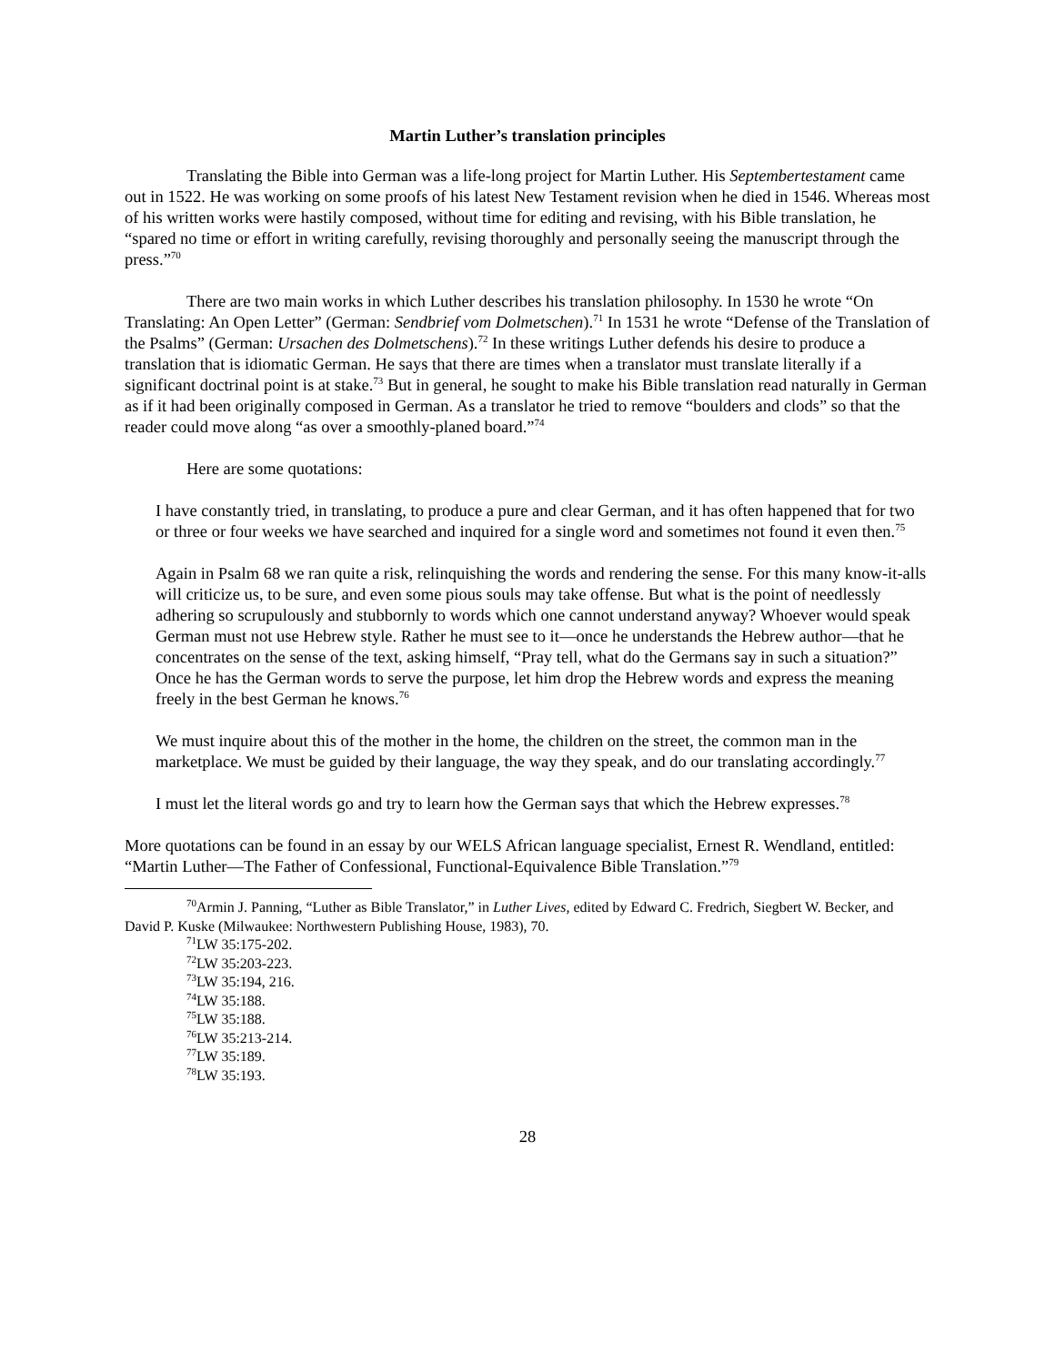Martin Luther’s translation principles
Translating the Bible into German was a life-long project for Martin Luther. His Septembertestament came out in 1522. He was working on some proofs of his latest New Testament revision when he died in 1546. Whereas most of his written works were hastily composed, without time for editing and revising, with his Bible translation, he “spared no time or effort in writing carefully, revising thoroughly and personally seeing the manuscript through the press.”<sup>70</sup>
There are two main works in which Luther describes his translation philosophy. In 1530 he wrote “On Translating: An Open Letter” (German: Sendbrief vom Dolmetschen).<sup>71</sup> In 1531 he wrote “Defense of the Translation of the Psalms” (German: Ursachen des Dolmetschens).<sup>72</sup> In these writings Luther defends his desire to produce a translation that is idiomatic German. He says that there are times when a translator must translate literally if a significant doctrinal point is at stake.<sup>73</sup> But in general, he sought to make his Bible translation read naturally in German as if it had been originally composed in German. As a translator he tried to remove “boulders and clods” so that the reader could move along “as over a smoothly-planed board.”<sup>74</sup>
Here are some quotations:
I have constantly tried, in translating, to produce a pure and clear German, and it has often happened that for two or three or four weeks we have searched and inquired for a single word and sometimes not found it even then.<sup>75</sup>
Again in Psalm 68 we ran quite a risk, relinquishing the words and rendering the sense. For this many know-it-alls will criticize us, to be sure, and even some pious souls may take offense. But what is the point of needlessly adhering so scrupulously and stubbornly to words which one cannot understand anyway? Whoever would speak German must not use Hebrew style. Rather he must see to it—once he understands the Hebrew author—that he concentrates on the sense of the text, asking himself, “Pray tell, what do the Germans say in such a situation?” Once he has the German words to serve the purpose, let him drop the Hebrew words and express the meaning freely in the best German he knows.<sup>76</sup>
We must inquire about this of the mother in the home, the children on the street, the common man in the marketplace. We must be guided by their language, the way they speak, and do our translating accordingly.<sup>77</sup>
I must let the literal words go and try to learn how the German says that which the Hebrew expresses.<sup>78</sup>
More quotations can be found in an essay by our WELS African language specialist, Ernest R. Wendland, entitled: “Martin Luther—The Father of Confessional, Functional-Equivalence Bible Translation.”<sup>79</sup>
<sup>70</sup> Armin J. Panning, “Luther as Bible Translator,” in Luther Lives, edited by Edward C. Fredrich, Siegbert W. Becker, and David P. Kuske (Milwaukee: Northwestern Publishing House, 1983), 70.
<sup>71</sup> LW 35:175-202.
<sup>72</sup> LW 35:203-223.
<sup>73</sup> LW 35:194, 216.
<sup>74</sup> LW 35:188.
<sup>75</sup> LW 35:188.
<sup>76</sup> LW 35:213-214.
<sup>77</sup> LW 35:189.
<sup>78</sup> LW 35:193.
28